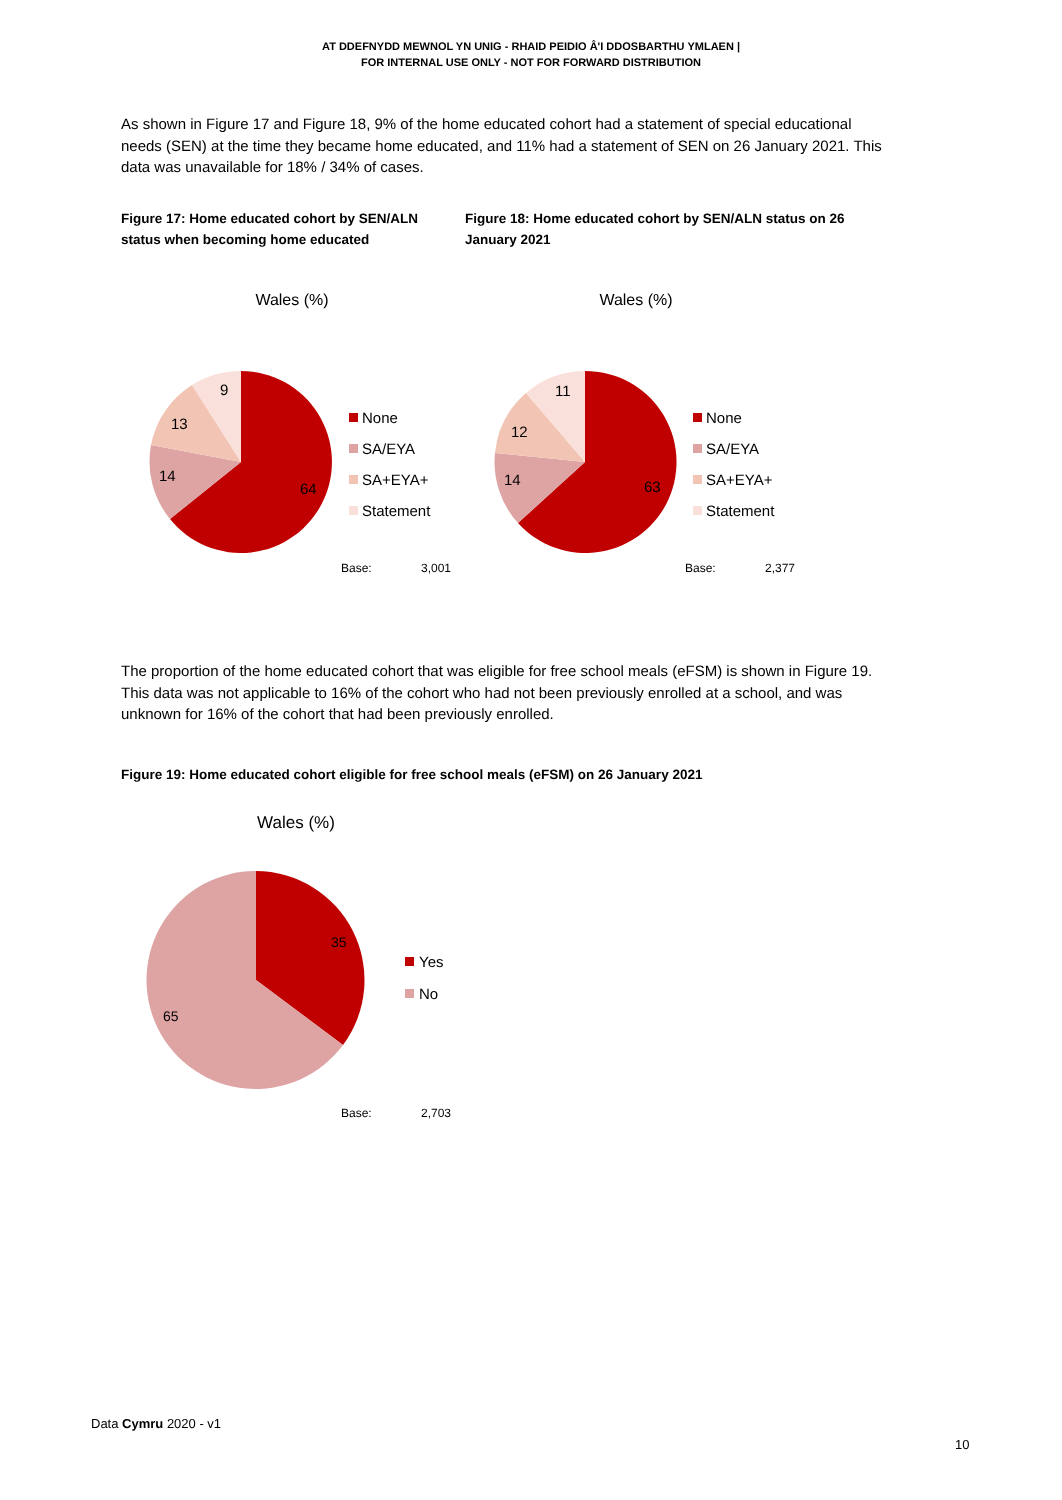AT DDEFNYDD MEWNOL YN UNIG - RHAID PEIDIO Â'I DDOSBARTHU YMLAEN |
FOR INTERNAL USE ONLY - NOT FOR FORWARD DISTRIBUTION
As shown in Figure 17 and Figure 18, 9% of the home educated cohort had a statement of special educational needs (SEN) at the time they became home educated, and 11% had a statement of SEN on 26 January 2021. This data was unavailable for 18% / 34% of cases.
Figure 17: Home educated cohort by SEN/ALN status when becoming home educated
Figure 18: Home educated cohort by SEN/ALN status on 26 January 2021
Wales (%)
9
13
14
64
None
SA/EYA
SA+EYA+
Statement
Base:
3,001
Wales (%)
11
12
14
63
None
SA/EYA
SA+EYA+
Statement
Base:
2,377
The proportion of the home educated cohort that was eligible for free school meals (eFSM) is shown in Figure 19. This data was not applicable to 16% of the cohort who had not been previously enrolled at a school, and was unknown for 16% of the cohort that had been previously enrolled.
Figure 19: Home educated cohort eligible for free school meals (eFSM) on 26 January 2021
Wales (%)
35
65
Yes
No
Base:
2,703
Data Cymru 2020 - v1
10